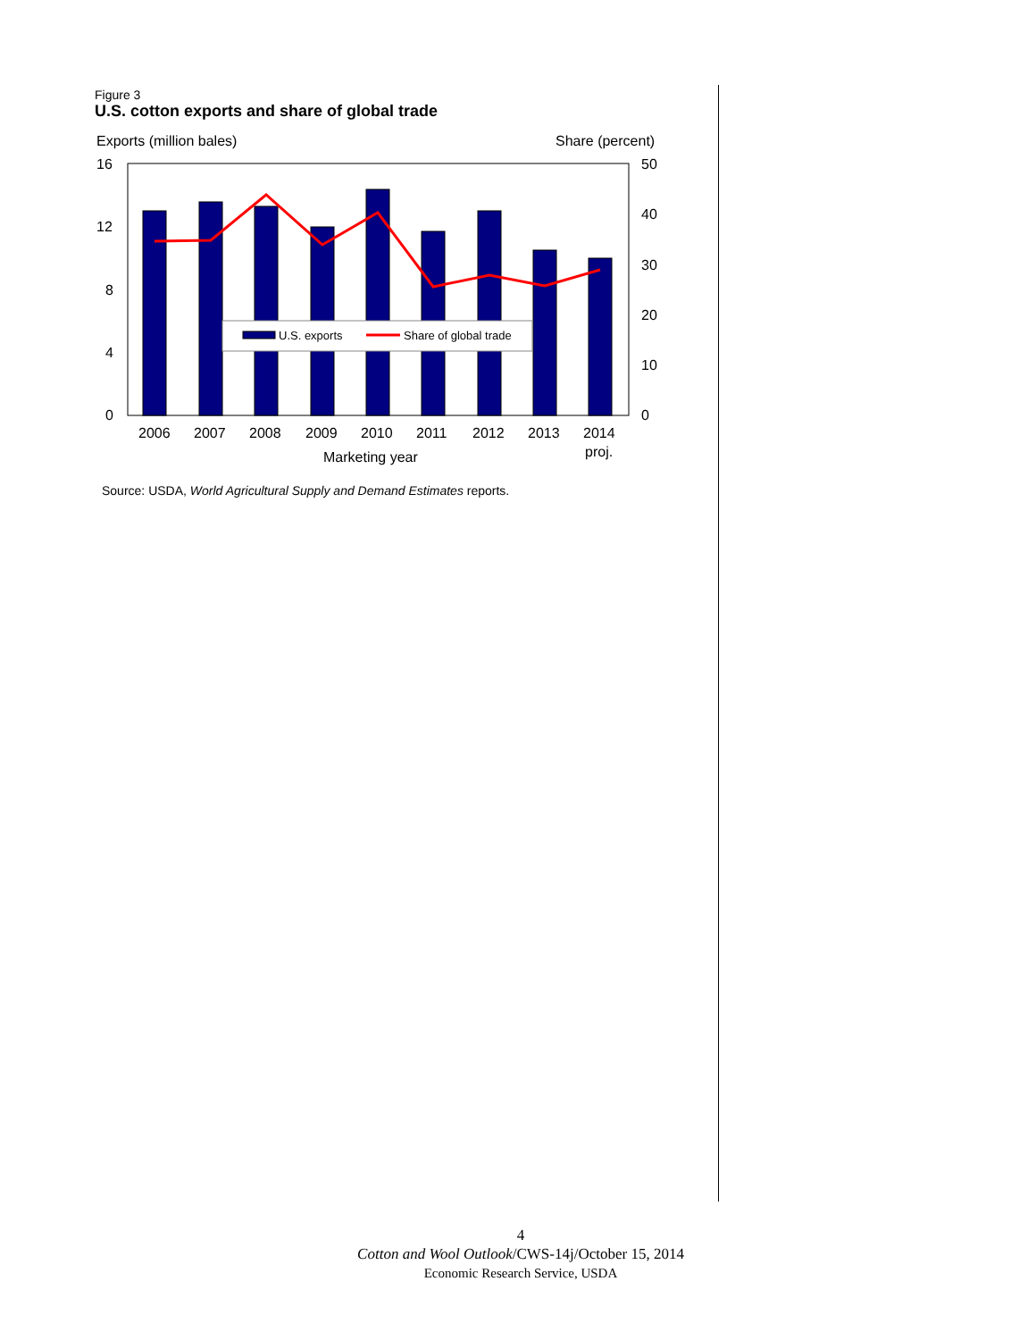Figure 3
U.S. cotton exports and share of global trade
Exports (million bales)
Share (percent)
U.S. exports
Share of global trade
16
12
8
4
0
50
40
30
20
10
0
2006
2007
2008
2009
2010
2011
2012
2013
2014
proj.
Marketing year
Source: USDA, World Agricultural Supply and Demand Estimates reports.
4
Cotton and Wool Outlook/CWS-14j/October 15, 2014
Economic Research Service, USDA